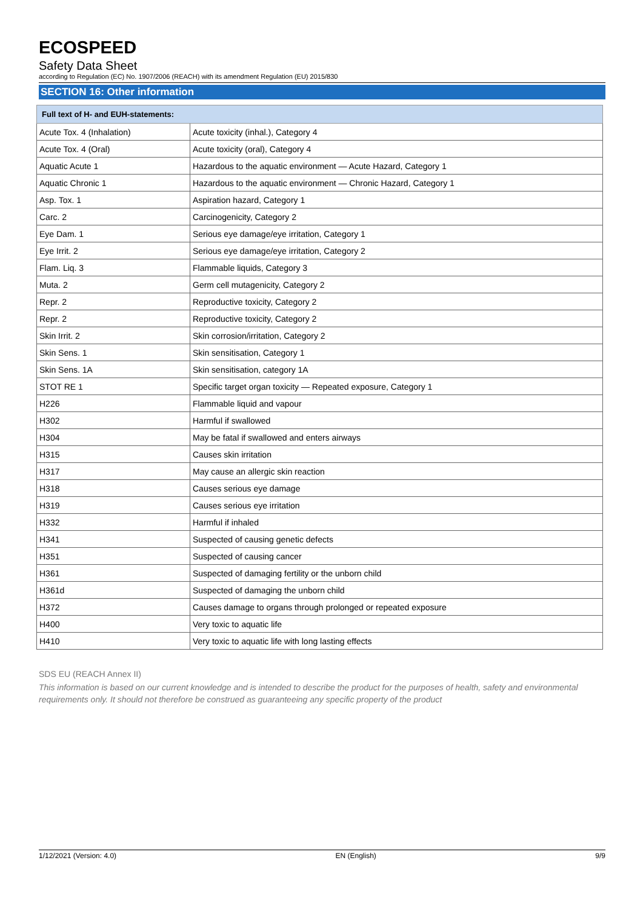ECOSPEED
Safety Data Sheet
according to Regulation (EC) No. 1907/2006 (REACH) with its amendment Regulation (EU) 2015/830
SECTION 16: Other information
| Full text of H- and EUH-statements: | |
| --- | --- |
| Acute Tox. 4 (Inhalation) | Acute toxicity (inhal.), Category 4 |
| Acute Tox. 4 (Oral) | Acute toxicity (oral), Category 4 |
| Aquatic Acute 1 | Hazardous to the aquatic environment — Acute Hazard, Category 1 |
| Aquatic Chronic 1 | Hazardous to the aquatic environment — Chronic Hazard, Category 1 |
| Asp. Tox. 1 | Aspiration hazard, Category 1 |
| Carc. 2 | Carcinogenicity, Category 2 |
| Eye Dam. 1 | Serious eye damage/eye irritation, Category 1 |
| Eye Irrit. 2 | Serious eye damage/eye irritation, Category 2 |
| Flam. Liq. 3 | Flammable liquids, Category 3 |
| Muta. 2 | Germ cell mutagenicity, Category 2 |
| Repr. 2 | Reproductive toxicity, Category 2 |
| Repr. 2 | Reproductive toxicity, Category 2 |
| Skin Irrit. 2 | Skin corrosion/irritation, Category 2 |
| Skin Sens. 1 | Skin sensitisation, Category 1 |
| Skin Sens. 1A | Skin sensitisation, category 1A |
| STOT RE 1 | Specific target organ toxicity — Repeated exposure, Category 1 |
| H226 | Flammable liquid and vapour |
| H302 | Harmful if swallowed |
| H304 | May be fatal if swallowed and enters airways |
| H315 | Causes skin irritation |
| H317 | May cause an allergic skin reaction |
| H318 | Causes serious eye damage |
| H319 | Causes serious eye irritation |
| H332 | Harmful if inhaled |
| H341 | Suspected of causing genetic defects |
| H351 | Suspected of causing cancer |
| H361 | Suspected of damaging fertility or the unborn child |
| H361d | Suspected of damaging the unborn child |
| H372 | Causes damage to organs through prolonged or repeated exposure |
| H400 | Very toxic to aquatic life |
| H410 | Very toxic to aquatic life with long lasting effects |
SDS EU (REACH Annex II)
This information is based on our current knowledge and is intended to describe the product for the purposes of health, safety and environmental requirements only. It should not therefore be construed as guaranteeing any specific property of the product
1/12/2021 (Version: 4.0) EN (English) 9/9